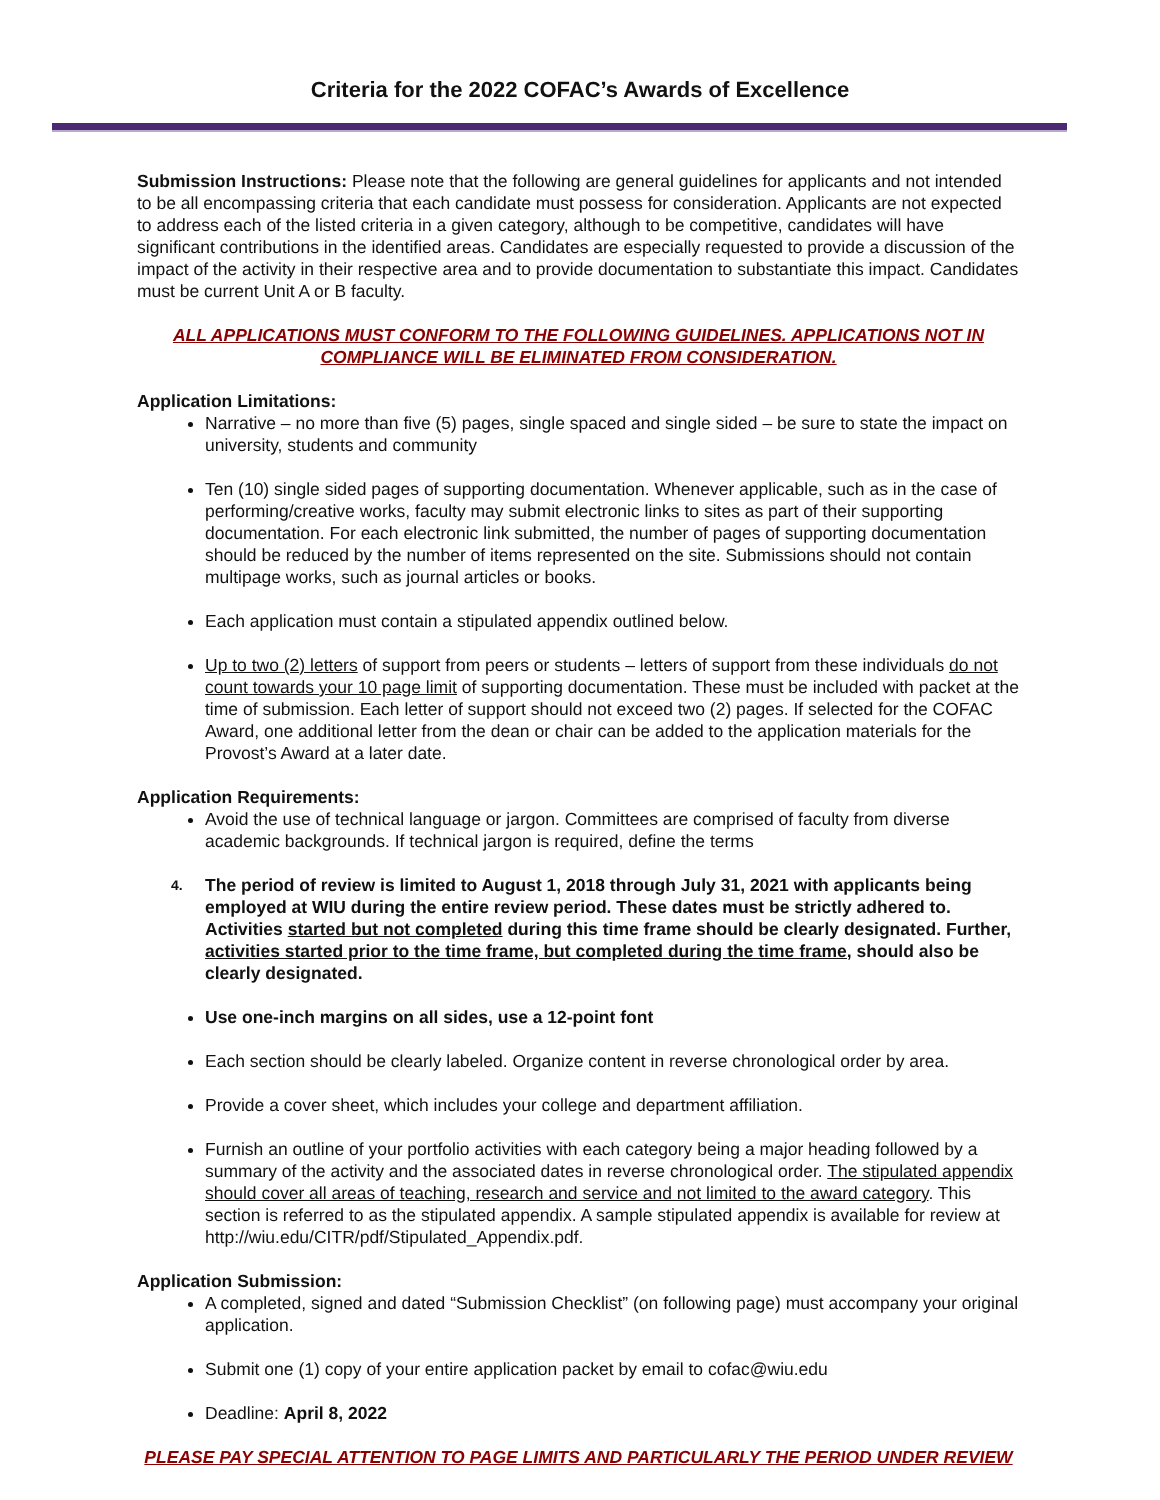Criteria for the 2022 COFAC’s Awards of Excellence
Submission Instructions: Please note that the following are general guidelines for applicants and not intended to be all encompassing criteria that each candidate must possess for consideration. Applicants are not expected to address each of the listed criteria in a given category, although to be competitive, candidates will have significant contributions in the identified areas. Candidates are especially requested to provide a discussion of the impact of the activity in their respective area and to provide documentation to substantiate this impact. Candidates must be current Unit A or B faculty.
ALL APPLICATIONS MUST CONFORM TO THE FOLLOWING GUIDELINES. APPLICATIONS NOT IN COMPLIANCE WILL BE ELIMINATED FROM CONSIDERATION.
Application Limitations:
Narrative – no more than five (5) pages, single spaced and single sided – be sure to state the impact on university, students and community
Ten (10) single sided pages of supporting documentation. Whenever applicable, such as in the case of performing/creative works, faculty may submit electronic links to sites as part of their supporting documentation. For each electronic link submitted, the number of pages of supporting documentation should be reduced by the number of items represented on the site. Submissions should not contain multipage works, such as journal articles or books.
Each application must contain a stipulated appendix outlined below.
Up to two (2) letters of support from peers or students – letters of support from these individuals do not count towards your 10 page limit of supporting documentation. These must be included with packet at the time of submission. Each letter of support should not exceed two (2) pages. If selected for the COFAC Award, one additional letter from the dean or chair can be added to the application materials for the Provost’s Award at a later date.
Application Requirements:
Avoid the use of technical language or jargon. Committees are comprised of faculty from diverse academic backgrounds. If technical jargon is required, define the terms
4. The period of review is limited to August 1, 2018 through July 31, 2021 with applicants being employed at WIU during the entire review period. These dates must be strictly adhered to. Activities started but not completed during this time frame should be clearly designated. Further, activities started prior to the time frame, but completed during the time frame, should also be clearly designated.
Use one-inch margins on all sides, use a 12-point font
Each section should be clearly labeled. Organize content in reverse chronological order by area.
Provide a cover sheet, which includes your college and department affiliation.
Furnish an outline of your portfolio activities with each category being a major heading followed by a summary of the activity and the associated dates in reverse chronological order. The stipulated appendix should cover all areas of teaching, research and service and not limited to the award category. This section is referred to as the stipulated appendix. A sample stipulated appendix is available for review at http://wiu.edu/CITR/pdf/Stipulated_Appendix.pdf.
Application Submission:
A completed, signed and dated “Submission Checklist” (on following page) must accompany your original application.
Submit one (1) copy of your entire application packet by email to cofac@wiu.edu
Deadline: April 8, 2022
PLEASE PAY SPECIAL ATTENTION TO PAGE LIMITS AND PARTICULARLY THE PERIOD UNDER REVIEW